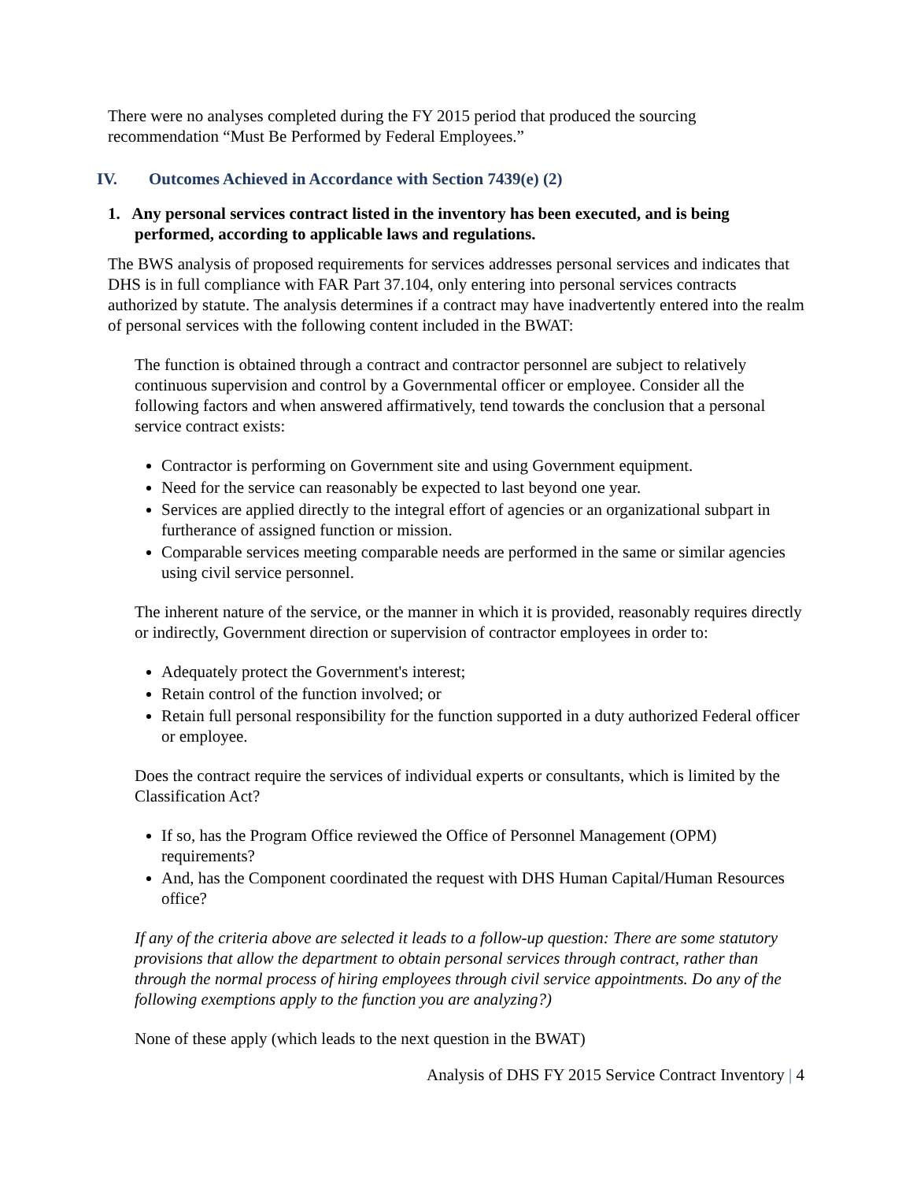There were no analyses completed during the FY 2015 period that produced the sourcing recommendation “Must Be Performed by Federal Employees.”
IV. Outcomes Achieved in Accordance with Section 7439(e) (2)
1. Any personal services contract listed in the inventory has been executed, and is being performed, according to applicable laws and regulations.
The BWS analysis of proposed requirements for services addresses personal services and indicates that DHS is in full compliance with FAR Part 37.104, only entering into personal services contracts authorized by statute. The analysis determines if a contract may have inadvertently entered into the realm of personal services with the following content included in the BWAT:
The function is obtained through a contract and contractor personnel are subject to relatively continuous supervision and control by a Governmental officer or employee. Consider all the following factors and when answered affirmatively, tend towards the conclusion that a personal service contract exists:
Contractor is performing on Government site and using Government equipment.
Need for the service can reasonably be expected to last beyond one year.
Services are applied directly to the integral effort of agencies or an organizational subpart in furtherance of assigned function or mission.
Comparable services meeting comparable needs are performed in the same or similar agencies using civil service personnel.
The inherent nature of the service, or the manner in which it is provided, reasonably requires directly or indirectly, Government direction or supervision of contractor employees in order to:
Adequately protect the Government's interest;
Retain control of the function involved; or
Retain full personal responsibility for the function supported in a duty authorized Federal officer or employee.
Does the contract require the services of individual experts or consultants, which is limited by the Classification Act?
If so, has the Program Office reviewed the Office of Personnel Management (OPM) requirements?
And, has the Component coordinated the request with DHS Human Capital/Human Resources office?
If any of the criteria above are selected it leads to a follow-up question: There are some statutory provisions that allow the department to obtain personal services through contract, rather than through the normal process of hiring employees through civil service appointments. Do any of the following exemptions apply to the function you are analyzing?)
None of these apply (which leads to the next question in the BWAT)
Analysis of DHS FY 2015 Service Contract Inventory | 4